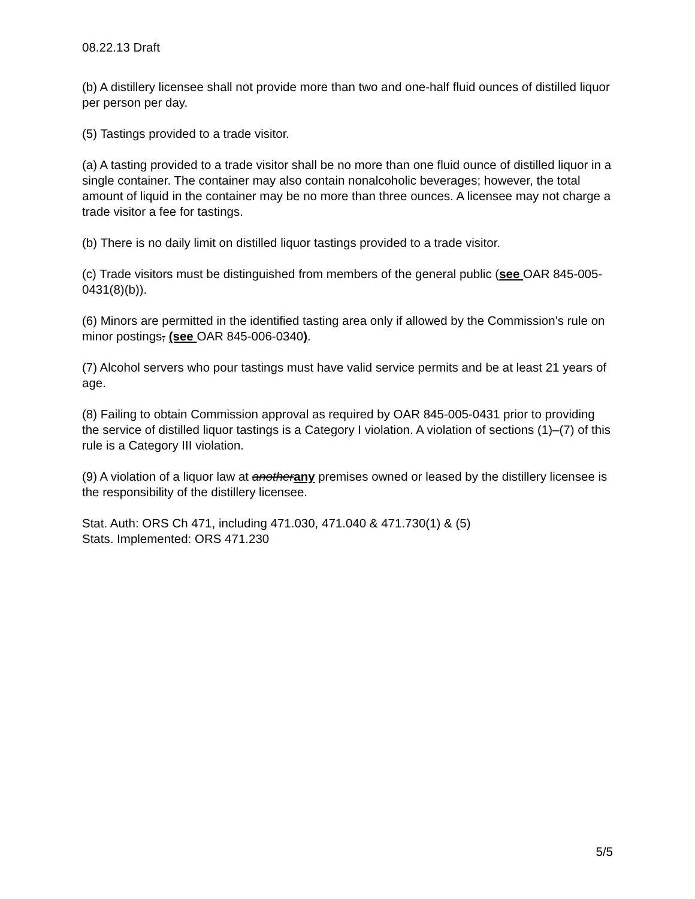08.22.13 Draft
(b) A distillery licensee shall not provide more than two and one-half fluid ounces of distilled liquor per person per day.
(5) Tastings provided to a trade visitor.
(a) A tasting provided to a trade visitor shall be no more than one fluid ounce of distilled liquor in a single container. The container may also contain nonalcoholic beverages; however, the total amount of liquid in the container may be no more than three ounces. A licensee may not charge a trade visitor a fee for tastings.
(b) There is no daily limit on distilled liquor tastings provided to a trade visitor.
(c) Trade visitors must be distinguished from members of the general public (see OAR 845-005-0431(8)(b)).
(6) Minors are permitted in the identified tasting area only if allowed by the Commission’s rule on minor postings, (see OAR 845-006-0340).
(7) Alcohol servers who pour tastings must have valid service permits and be at least 21 years of age.
(8) Failing to obtain Commission approval as required by OAR 845-005-0431 prior to providing the service of distilled liquor tastings is a Category I violation. A violation of sections (1)–(7) of this rule is a Category III violation.
(9) A violation of a liquor law at anotherany premises owned or leased by the distillery licensee is the responsibility of the distillery licensee.
Stat. Auth: ORS Ch 471, including 471.030, 471.040 & 471.730(1) & (5)
Stats. Implemented: ORS 471.230
5/5